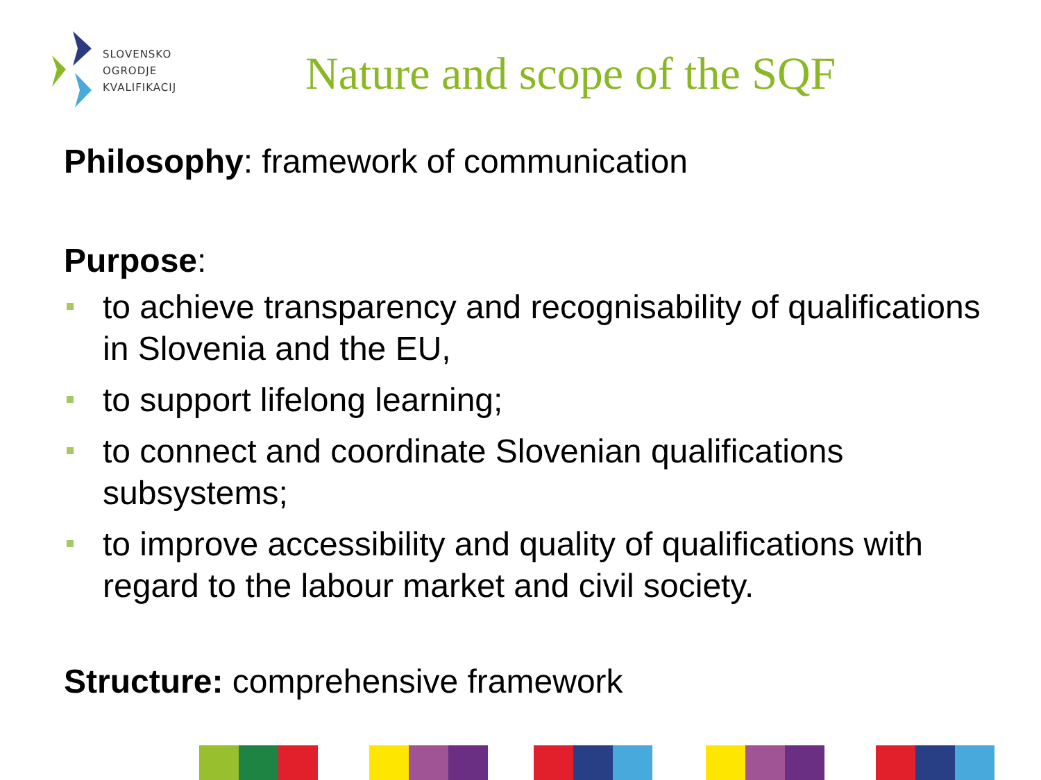SLOVENSKO
OGRODJE
KVALIFIKACIJ
Nature and scope of the SQF
Philosophy: framework of communication
Purpose:
to achieve transparency and recognisability of qualifications in Slovenia and the EU,
to support lifelong learning;
to connect and coordinate Slovenian qualifications subsystems;
to improve accessibility and quality of qualifications with regard to the labour market and civil society.
Structure: comprehensive framework